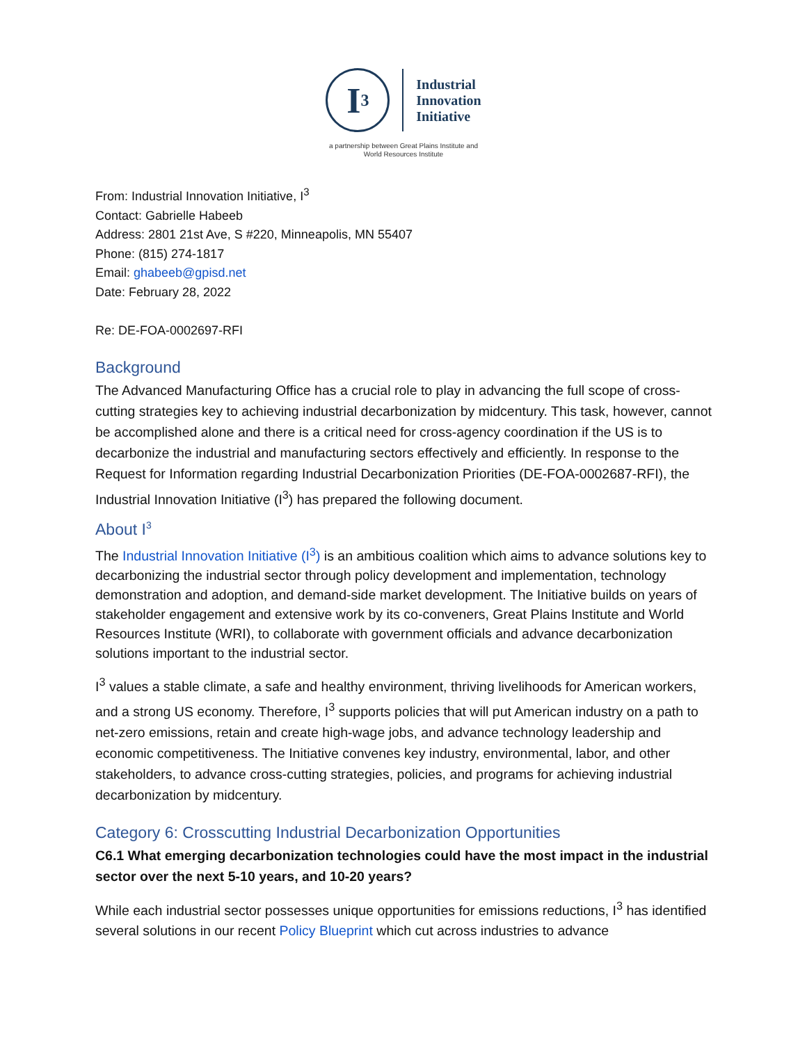I<sup>3</sup>
Industrial
Innovation
Initiative
a partnership between Great Plains Institute and
World Resources Institute
From: Industrial Innovation Initiative, I<sup>3</sup>
Contact: Gabrielle Habeeb
Address: 2801 21st Ave, S #220, Minneapolis, MN 55407
Phone: (815) 274-1817
Email: ghabeeb@gpisd.net
Date: February 28, 2022
Re: DE-FOA-0002697-RFI
Background
The Advanced Manufacturing Office has a crucial role to play in advancing the full scope of cross-cutting strategies key to achieving industrial decarbonization by midcentury. This task, however, cannot be accomplished alone and there is a critical need for cross-agency coordination if the US is to decarbonize the industrial and manufacturing sectors effectively and efficiently. In response to the Request for Information regarding Industrial Decarbonization Priorities (DE-FOA-0002687-RFI), the Industrial Innovation Initiative (I<sup>3</sup>) has prepared the following document.
About I<sup>3</sup>
The Industrial Innovation Initiative (I<sup>3</sup>) is an ambitious coalition which aims to advance solutions key to decarbonizing the industrial sector through policy development and implementation, technology demonstration and adoption, and demand-side market development. The Initiative builds on years of stakeholder engagement and extensive work by its co-conveners, Great Plains Institute and World Resources Institute (WRI), to collaborate with government officials and advance decarbonization solutions important to the industrial sector.
I<sup>3</sup> values a stable climate, a safe and healthy environment, thriving livelihoods for American workers, and a strong US economy. Therefore, I<sup>3</sup> supports policies that will put American industry on a path to net-zero emissions, retain and create high-wage jobs, and advance technology leadership and economic competitiveness. The Initiative convenes key industry, environmental, labor, and other stakeholders, to advance cross-cutting strategies, policies, and programs for achieving industrial decarbonization by midcentury.
Category 6: Crosscutting Industrial Decarbonization Opportunities
C6.1 What emerging decarbonization technologies could have the most impact in the industrial sector over the next 5-10 years, and 10-20 years?
While each industrial sector possesses unique opportunities for emissions reductions, I<sup>3</sup> has identified several solutions in our recent Policy Blueprint which cut across industries to advance